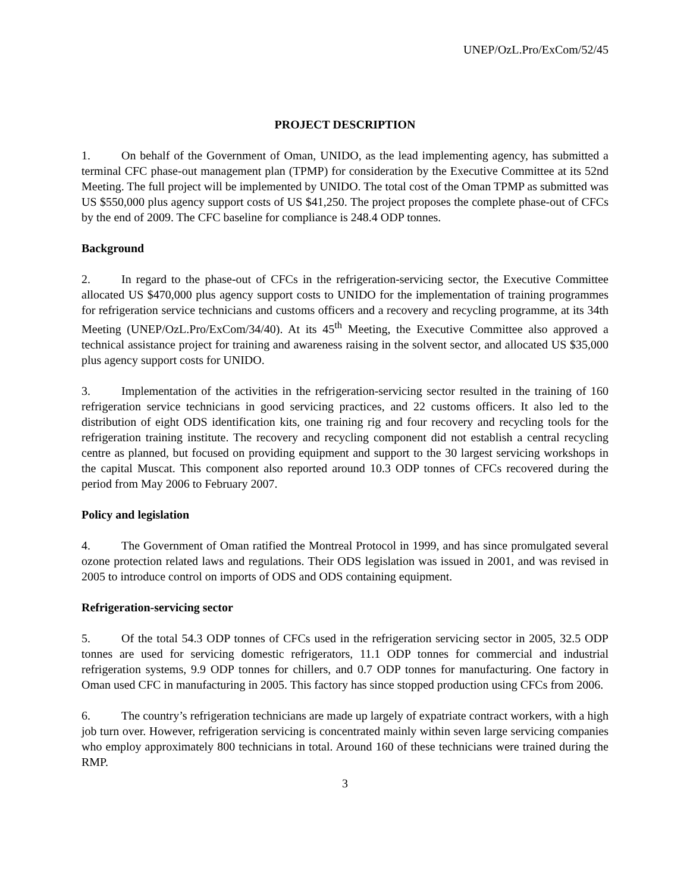UNEP/OzL.Pro/ExCom/52/45
PROJECT DESCRIPTION
1. On behalf of the Government of Oman, UNIDO, as the lead implementing agency, has submitted a terminal CFC phase-out management plan (TPMP) for consideration by the Executive Committee at its 52nd Meeting. The full project will be implemented by UNIDO. The total cost of the Oman TPMP as submitted was US $550,000 plus agency support costs of US $41,250. The project proposes the complete phase-out of CFCs by the end of 2009. The CFC baseline for compliance is 248.4 ODP tonnes.
Background
2. In regard to the phase-out of CFCs in the refrigeration-servicing sector, the Executive Committee allocated US $470,000 plus agency support costs to UNIDO for the implementation of training programmes for refrigeration service technicians and customs officers and a recovery and recycling programme, at its 34th Meeting (UNEP/OzL.Pro/ExCom/34/40). At its 45<sup>th</sup> Meeting, the Executive Committee also approved a technical assistance project for training and awareness raising in the solvent sector, and allocated US $35,000 plus agency support costs for UNIDO.
3. Implementation of the activities in the refrigeration-servicing sector resulted in the training of 160 refrigeration service technicians in good servicing practices, and 22 customs officers. It also led to the distribution of eight ODS identification kits, one training rig and four recovery and recycling tools for the refrigeration training institute. The recovery and recycling component did not establish a central recycling centre as planned, but focused on providing equipment and support to the 30 largest servicing workshops in the capital Muscat. This component also reported around 10.3 ODP tonnes of CFCs recovered during the period from May 2006 to February 2007.
Policy and legislation
4. The Government of Oman ratified the Montreal Protocol in 1999, and has since promulgated several ozone protection related laws and regulations. Their ODS legislation was issued in 2001, and was revised in 2005 to introduce control on imports of ODS and ODS containing equipment.
Refrigeration-servicing sector
5. Of the total 54.3 ODP tonnes of CFCs used in the refrigeration servicing sector in 2005, 32.5 ODP tonnes are used for servicing domestic refrigerators, 11.1 ODP tonnes for commercial and industrial refrigeration systems, 9.9 ODP tonnes for chillers, and 0.7 ODP tonnes for manufacturing. One factory in Oman used CFC in manufacturing in 2005. This factory has since stopped production using CFCs from 2006.
6. The country’s refrigeration technicians are made up largely of expatriate contract workers, with a high job turn over. However, refrigeration servicing is concentrated mainly within seven large servicing companies who employ approximately 800 technicians in total. Around 160 of these technicians were trained during the RMP.
3